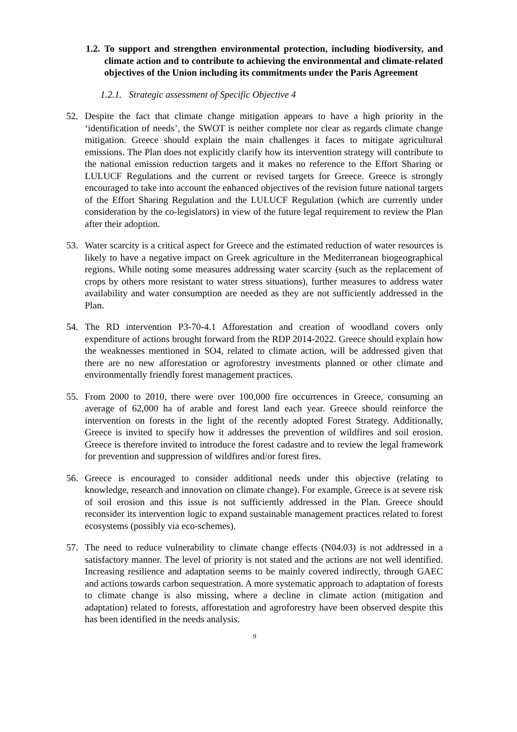1.2. To support and strengthen environmental protection, including biodiversity, and climate action and to contribute to achieving the environmental and climate-related objectives of the Union including its commitments under the Paris Agreement
1.2.1. Strategic assessment of Specific Objective 4
52. Despite the fact that climate change mitigation appears to have a high priority in the ‘identification of needs’, the SWOT is neither complete nor clear as regards climate change mitigation. Greece should explain the main challenges it faces to mitigate agricultural emissions. The Plan does not explicitly clarify how its intervention strategy will contribute to the national emission reduction targets and it makes no reference to the Effort Sharing or LULUCF Regulations and the current or revised targets for Greece. Greece is strongly encouraged to take into account the enhanced objectives of the revision future national targets of the Effort Sharing Regulation and the LULUCF Regulation (which are currently under consideration by the co-legislators) in view of the future legal requirement to review the Plan after their adoption.
53. Water scarcity is a critical aspect for Greece and the estimated reduction of water resources is likely to have a negative impact on Greek agriculture in the Mediterranean biogeographical regions. While noting some measures addressing water scarcity (such as the replacement of crops by others more resistant to water stress situations), further measures to address water availability and water consumption are needed as they are not sufficiently addressed in the Plan.
54. The RD intervention P3-70-4.1 Afforestation and creation of woodland covers only expenditure of actions brought forward from the RDP 2014-2022. Greece should explain how the weaknesses mentioned in SO4, related to climate action, will be addressed given that there are no new afforestation or agroforestry investments planned or other climate and environmentally friendly forest management practices.
55. From 2000 to 2010, there were over 100,000 fire occurrences in Greece, consuming an average of 62,000 ha of arable and forest land each year. Greece should reinforce the intervention on forests in the light of the recently adopted Forest Strategy. Additionally, Greece is invited to specify how it addresses the prevention of wildfires and soil erosion. Greece is therefore invited to introduce the forest cadastre and to review the legal framework for prevention and suppression of wildfires and/or forest fires.
56. Greece is encouraged to consider additional needs under this objective (relating to knowledge, research and innovation on climate change). For example, Greece is at severe risk of soil erosion and this issue is not sufficiently addressed in the Plan. Greece should reconsider its intervention logic to expand sustainable management practices related to forest ecosystems (possibly via eco-schemes).
57. The need to reduce vulnerability to climate change effects (N04.03) is not addressed in a satisfactory manner. The level of priority is not stated and the actions are not well identified. Increasing resilience and adaptation seems to be mainly covered indirectly, through GAEC and actions towards carbon sequestration. A more systematic approach to adaptation of forests to climate change is also missing, where a decline in climate action (mitigation and adaptation) related to forests, afforestation and agroforestry have been observed despite this has been identified in the needs analysis.
9